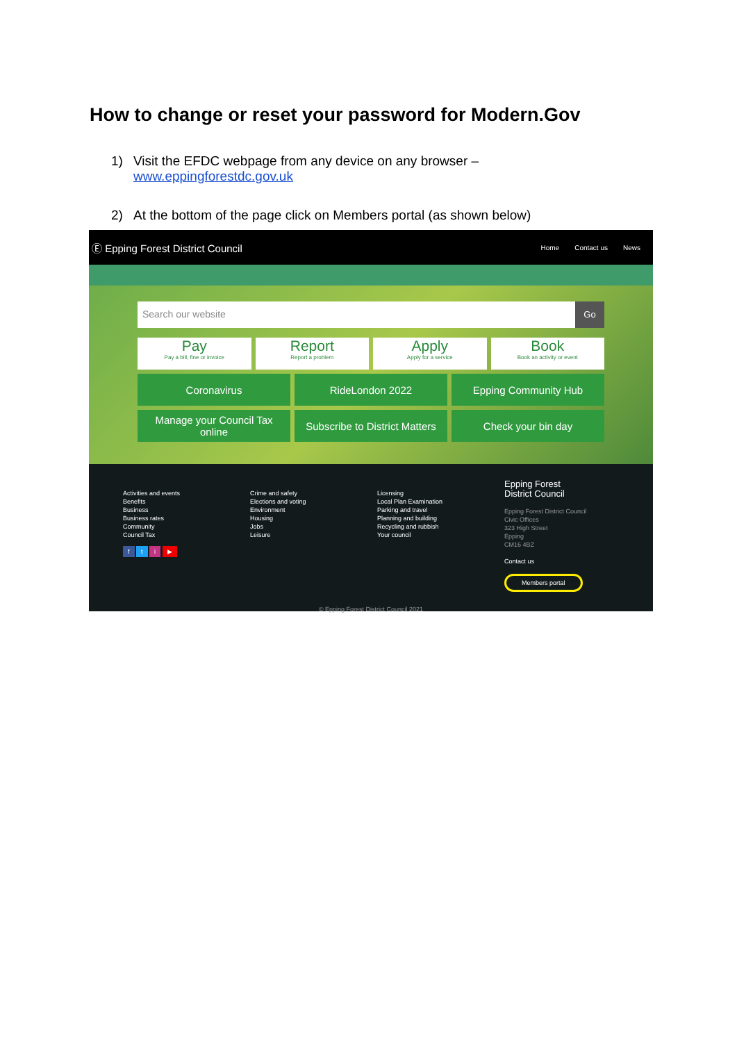How to change or reset your password for Modern.Gov
1) Visit the EFDC webpage from any device on any browser –
www.eppingforestdc.gov.uk
2) At the bottom of the page click on Members portal (as shown below)
Ⓔ Epping Forest District Council Home Contact us News
Search our website
Go
Pay
Pay a bill, fine or invoice
Report
Report a problem
Apply
Apply for a service
Book
Book an activity or event
Coronavirus
RideLondon 2022
Epping Community Hub
Manage your Council Tax
online
Subscribe to District Matters
Check your bin day
Activities and events
Benefits
Business
Business rates
Community
Council Tax
f t i ▶
Crime and safety
Elections and voting
Environment
Housing
Jobs
Leisure
Licensing
Local Plan Examination
Parking and travel
Planning and building
Recycling and rubbish
Your council
Epping Forest
District Council
Epping Forest District Council
Civic Offices
323 High Street
Epping
CM16 4BZ
Contact us
Members portal
© Epping Forest District Council 2021